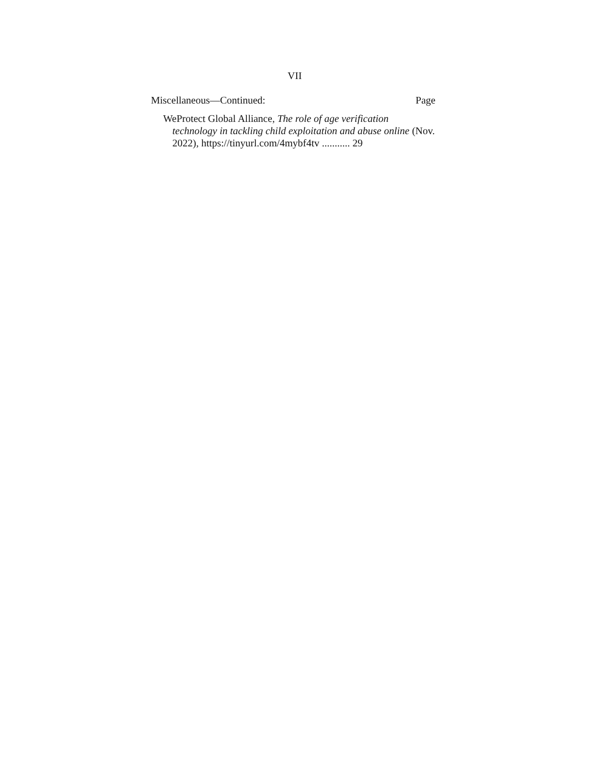VII
Miscellaneous—Continued: Page
WeProtect Global Alliance, The role of age verification technology in tackling child exploitation and abuse online (Nov. 2022), https://tinyurl.com/4mybf4tv ........... 29